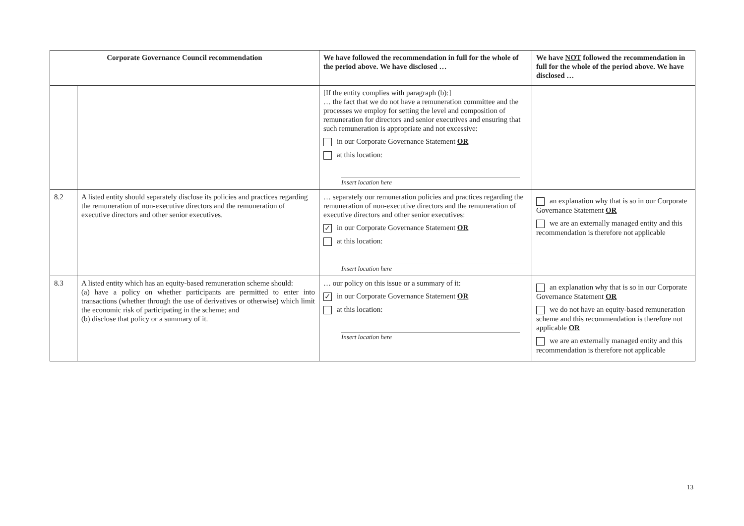| Corporate Governance Council recommendation | | We have followed the recommendation in full for the whole of the period above. We have disclosed … | We have NOT followed the recommendation in full for the whole of the period above. We have disclosed … |
| --- | --- | --- | --- |
| | | [If the entity complies with paragraph (b):] … the fact that we do not have a remuneration committee and the processes we employ for setting the level and composition of remuneration for directors and senior executives and ensuring that such remuneration is appropriate and not excessive: in our Corporate Governance Statement OR at this location: Insert location here | |
| 8.2 | A listed entity should separately disclose its policies and practices regarding the remuneration of non-executive directors and the remuneration of executive directors and other senior executives. | … separately our remuneration policies and practices regarding the remuneration of non-executive directors and the remuneration of executive directors and other senior executives: ✓ in our Corporate Governance Statement OR at this location: Insert location here | an explanation why that is so in our Corporate Governance Statement OR we are an externally managed entity and this recommendation is therefore not applicable |
| 8.3 | A listed entity which has an equity-based remuneration scheme should: (a) have a policy on whether participants are permitted to enter into transactions (whether through the use of derivatives or otherwise) which limit the economic risk of participating in the scheme; and (b) disclose that policy or a summary of it. | … our policy on this issue or a summary of it: ✓ in our Corporate Governance Statement OR at this location: Insert location here | an explanation why that is so in our Corporate Governance Statement OR we do not have an equity-based remuneration scheme and this recommendation is therefore not applicable OR we are an externally managed entity and this recommendation is therefore not applicable |
13